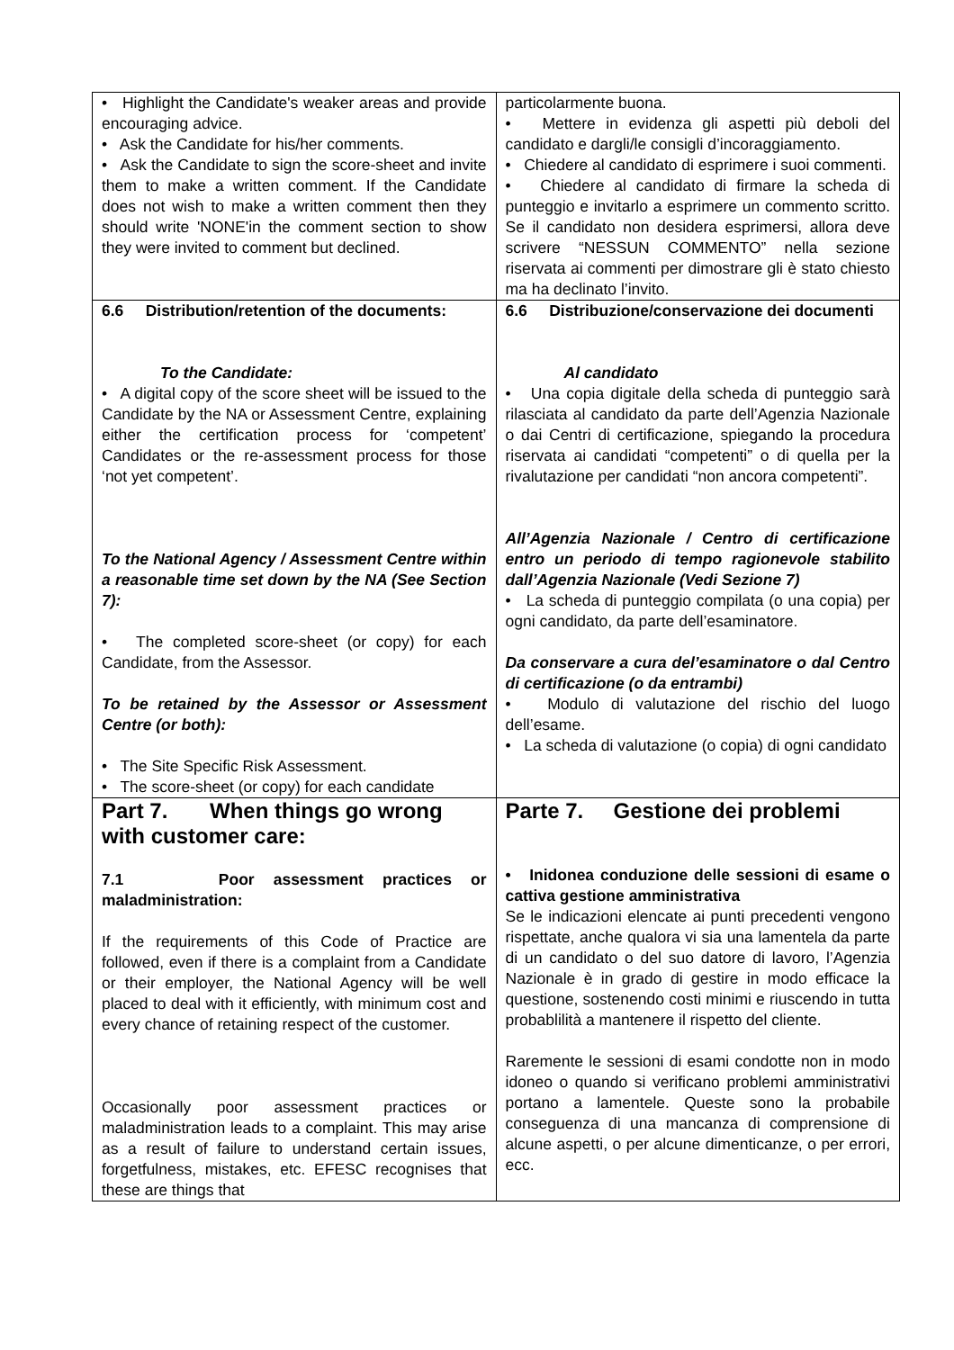| • Highlight the Candidate's weaker areas and provide encouraging advice. • Ask the Candidate for his/her comments. • Ask the Candidate to sign the score-sheet and invite them to make a written comment. If the Candidate does not wish to make a written comment then they should write 'NONE'in the comment section to show they were invited to comment but declined. | particolarmente buona. • Mettere in evidenza gli aspetti più deboli del candidato e dargli/le consigli d’incoraggiamento. • Chiedere al candidato di esprimere i suoi commenti. • Chiedere al candidato di firmare la scheda di punteggio e invitarlo a esprimere un commento scritto. Se il candidato non desidera esprimersi, allora deve scrivere “NESSUN COMMENTO” nella sezione riservata ai commenti per dimostrare gli è stato chiesto ma ha declinato l’invito. |
| 6.6 Distribution/retention of the documents: To the Candidate: • A digital copy of the score sheet will be issued to the Candidate by the NA or Assessment Centre, explaining either the certification process for ‘competent’ Candidates or the re-assessment process for those ‘not yet competent’. To the National Agency / Assessment Centre within a reasonable time set down by the NA (See Section 7): • The completed score-sheet (or copy) for each Candidate, from the Assessor. To be retained by the Assessor or Assessment Centre (or both): • The Site Specific Risk Assessment. • The score-sheet (or copy) for each candidate | 6.6 Distribuzione/conservazione dei documenti Al candidato • Una copia digitale della scheda di punteggio sarà rilasciata al candidato da parte dell’Agenzia Nazionale o dai Centri di certificazione, spiegando la procedura riservata ai candidati “competenti” o di quella per la rivalutazione per candidati “non ancora competenti”. All’Agenzia Nazionale / Centro di certificazione entro un periodo di tempo ragionevole stabilito dall’Agenzia Nazionale (Vedi Sezione 7) • La scheda di punteggio compilata (o una copia) per ogni candidato, da parte dell’esaminatore. Da conservare a cura del’esaminatore o dal Centro di certificazione (o da entrambi) • Modulo di valutazione del rischio del luogo dell’esame. • La scheda di valutazione (o copia) di ogni candidato |
| Part 7. When things go wrong with customer care: 7.1 Poor assessment practices or maladministration: If the requirements of this Code of Practice are followed, even if there is a complaint from a Candidate or their employer, the National Agency will be well placed to deal with it efficiently, with minimum cost and every chance of retaining respect of the customer. Occasionally poor assessment practices or maladministration leads to a complaint. This may arise as a result of failure to understand certain issues, forgetfulness, mistakes, etc. EFESC recognises that these are things that | Parte 7. Gestione dei problemi • Inidonea conduzione delle sessioni di esame o cattiva gestione amministrativa Se le indicazioni elencate ai punti precedenti vengono rispettate, anche qualora vi sia una lamentela da parte di un candidato o del suo datore di lavoro, l’Agenzia Nazionale è in grado di gestire in modo efficace la questione, sostenendo costi minimi e riuscendo in tutta probablilità a mantenere il rispetto del cliente. Raremente le sessioni di esami condotte non in modo idoneo o quando si verificano problemi amministrativi portano a lamentele. Queste sono la probabile conseguenza di una mancanza di comprensione di alcune aspetti, o per alcune dimenticanze, o per errori, ecc. |